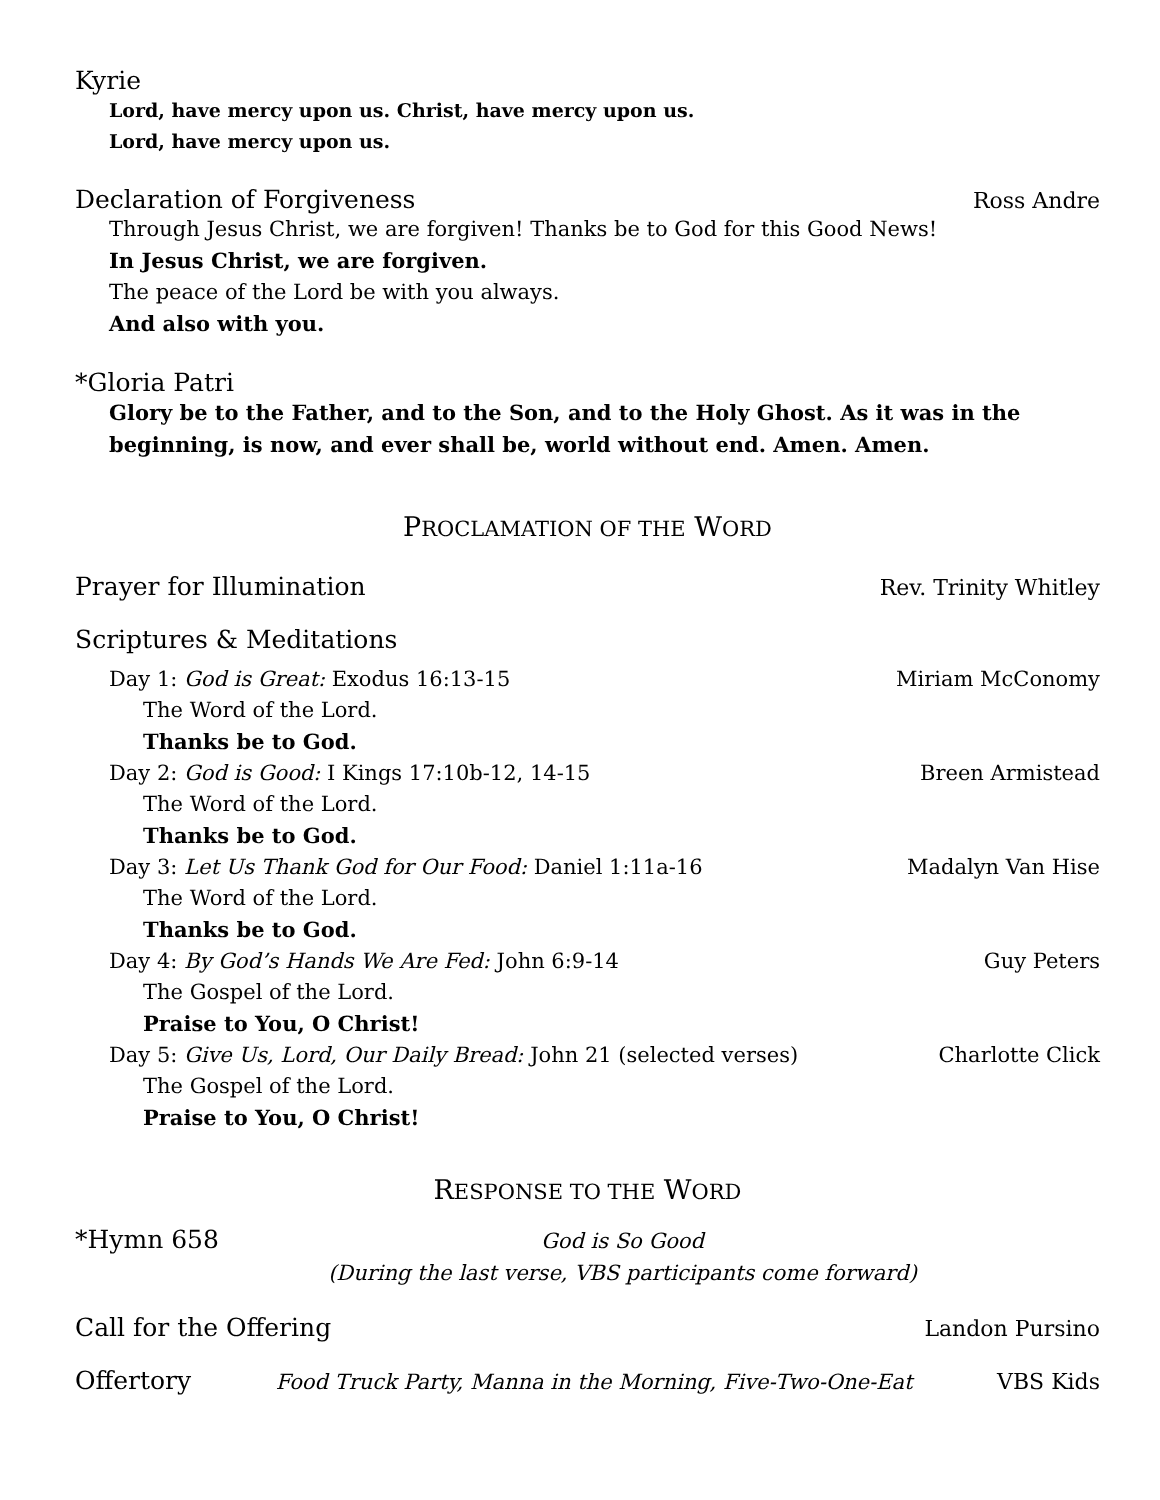Kyrie
Lord, have mercy upon us. Christ, have mercy upon us.
Lord, have mercy upon us.
Declaration of Forgiveness Ross Andre
Through Jesus Christ, we are forgiven! Thanks be to God for this Good News!
In Jesus Christ, we are forgiven.
The peace of the Lord be with you always.
And also with you.
*Gloria Patri
Glory be to the Father, and to the Son, and to the Holy Ghost. As it was in the beginning, is now, and ever shall be, world without end. Amen. Amen.
PROCLAMATION OF THE WORD
Prayer for Illumination Rev. Trinity Whitley
Scriptures & Meditations
Day 1: God is Great: Exodus 16:13-15 Miriam McConomy
The Word of the Lord.
Thanks be to God.
Day 2: God is Good: I Kings 17:10b-12, 14-15 Breen Armistead
The Word of the Lord.
Thanks be to God.
Day 3: Let Us Thank God for Our Food: Daniel 1:11a-16 Madalyn Van Hise
The Word of the Lord.
Thanks be to God.
Day 4: By God’s Hands We Are Fed: John 6:9-14 Guy Peters
The Gospel of the Lord.
Praise to You, O Christ!
Day 5: Give Us, Lord, Our Daily Bread: John 21 (selected verses) Charlotte Click
The Gospel of the Lord.
Praise to You, O Christ!
RESPONSE TO THE WORD
*Hymn 658
God is So Good
(During the last verse, VBS participants come forward)
Call for the Offering Landon Pursino
Offertory
Food Truck Party, Manna in the Morning, Five-Two-One-Eat VBS Kids